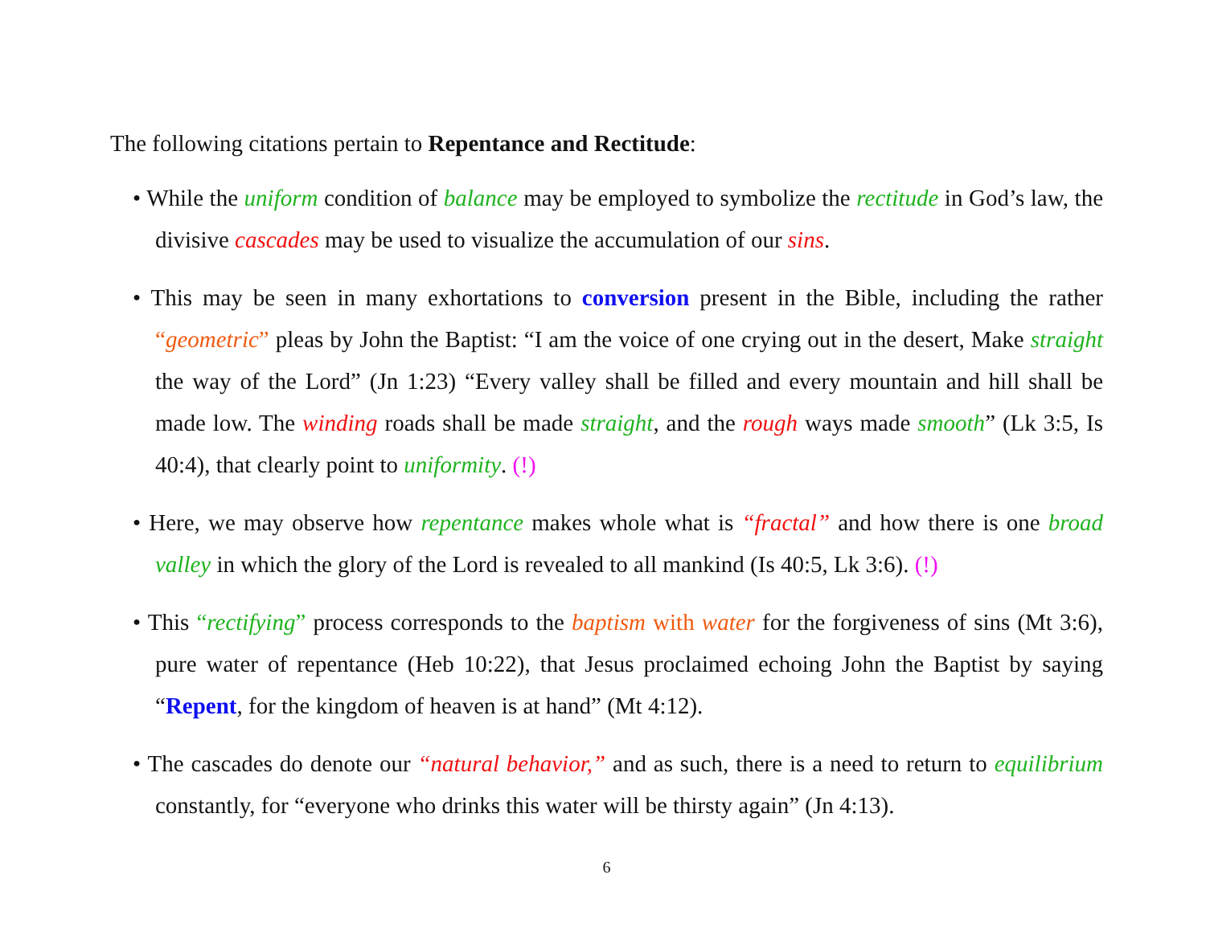The following citations pertain to Repentance and Rectitude:
• While the uniform condition of balance may be employed to symbolize the rectitude in God’s law, the divisive cascades may be used to visualize the accumulation of our sins.
• This may be seen in many exhortations to conversion present in the Bible, including the rather “geometric” pleas by John the Baptist: “I am the voice of one crying out in the desert, Make straight the way of the Lord” (Jn 1:23) “Every valley shall be filled and every mountain and hill shall be made low. The winding roads shall be made straight, and the rough ways made smooth” (Lk 3:5, Is 40:4), that clearly point to uniformity. (!)
• Here, we may observe how repentance makes whole what is “fractal” and how there is one broad valley in which the glory of the Lord is revealed to all mankind (Is 40:5, Lk 3:6). (!)
• This “rectifying” process corresponds to the baptism with water for the forgiveness of sins (Mt 3:6), pure water of repentance (Heb 10:22), that Jesus proclaimed echoing John the Baptist by saying “Repent, for the kingdom of heaven is at hand” (Mt 4:12).
• The cascades do denote our “natural behavior,” and as such, there is a need to return to equilibrium constantly, for “everyone who drinks this water will be thirsty again” (Jn 4:13).
6